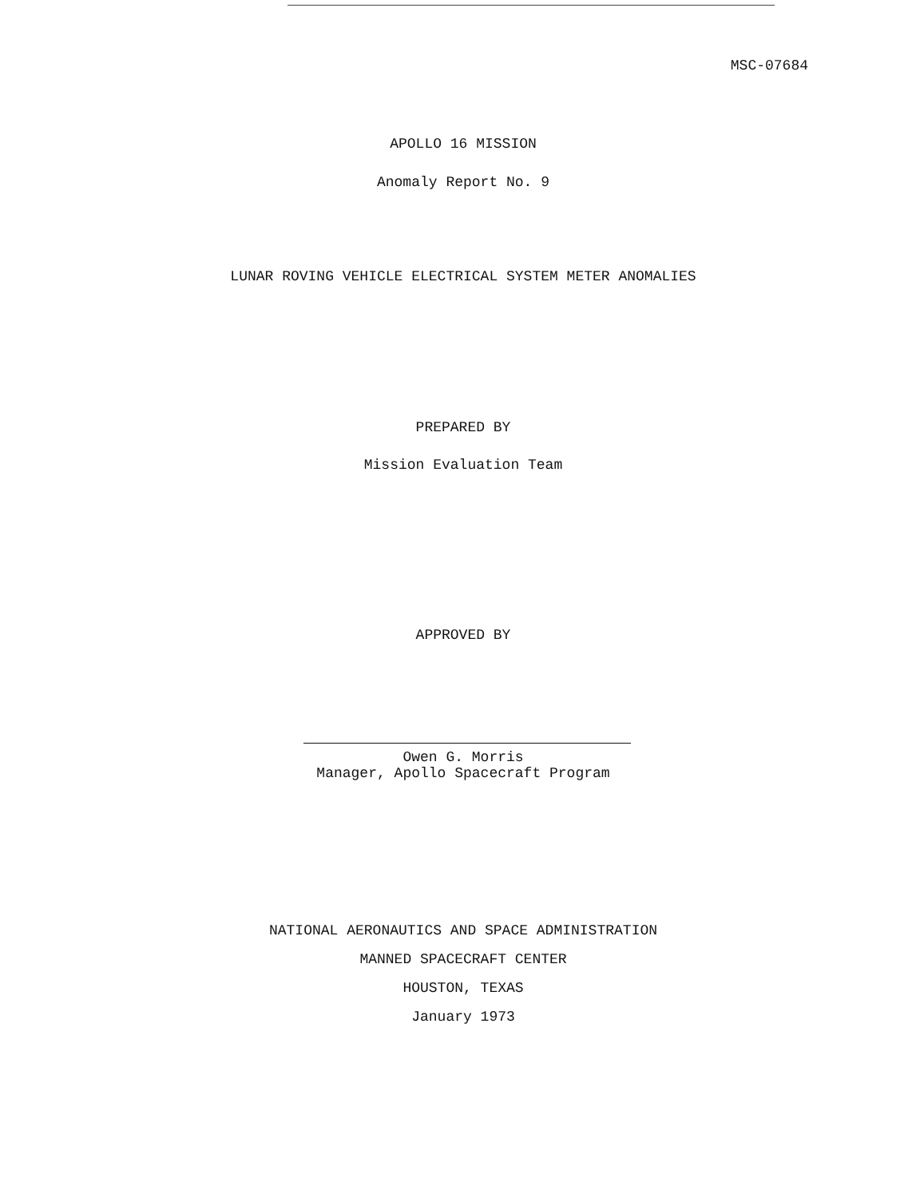MSC-07684
APOLLO 16 MISSION
Anomaly Report No. 9
LUNAR ROVING VEHICLE ELECTRICAL SYSTEM METER ANOMALIES
PREPARED BY
Mission Evaluation Team
APPROVED BY
Owen G. Morris
Manager, Apollo Spacecraft Program
NATIONAL AERONAUTICS AND SPACE ADMINISTRATION
MANNED SPACECRAFT CENTER
HOUSTON, TEXAS
January 1973